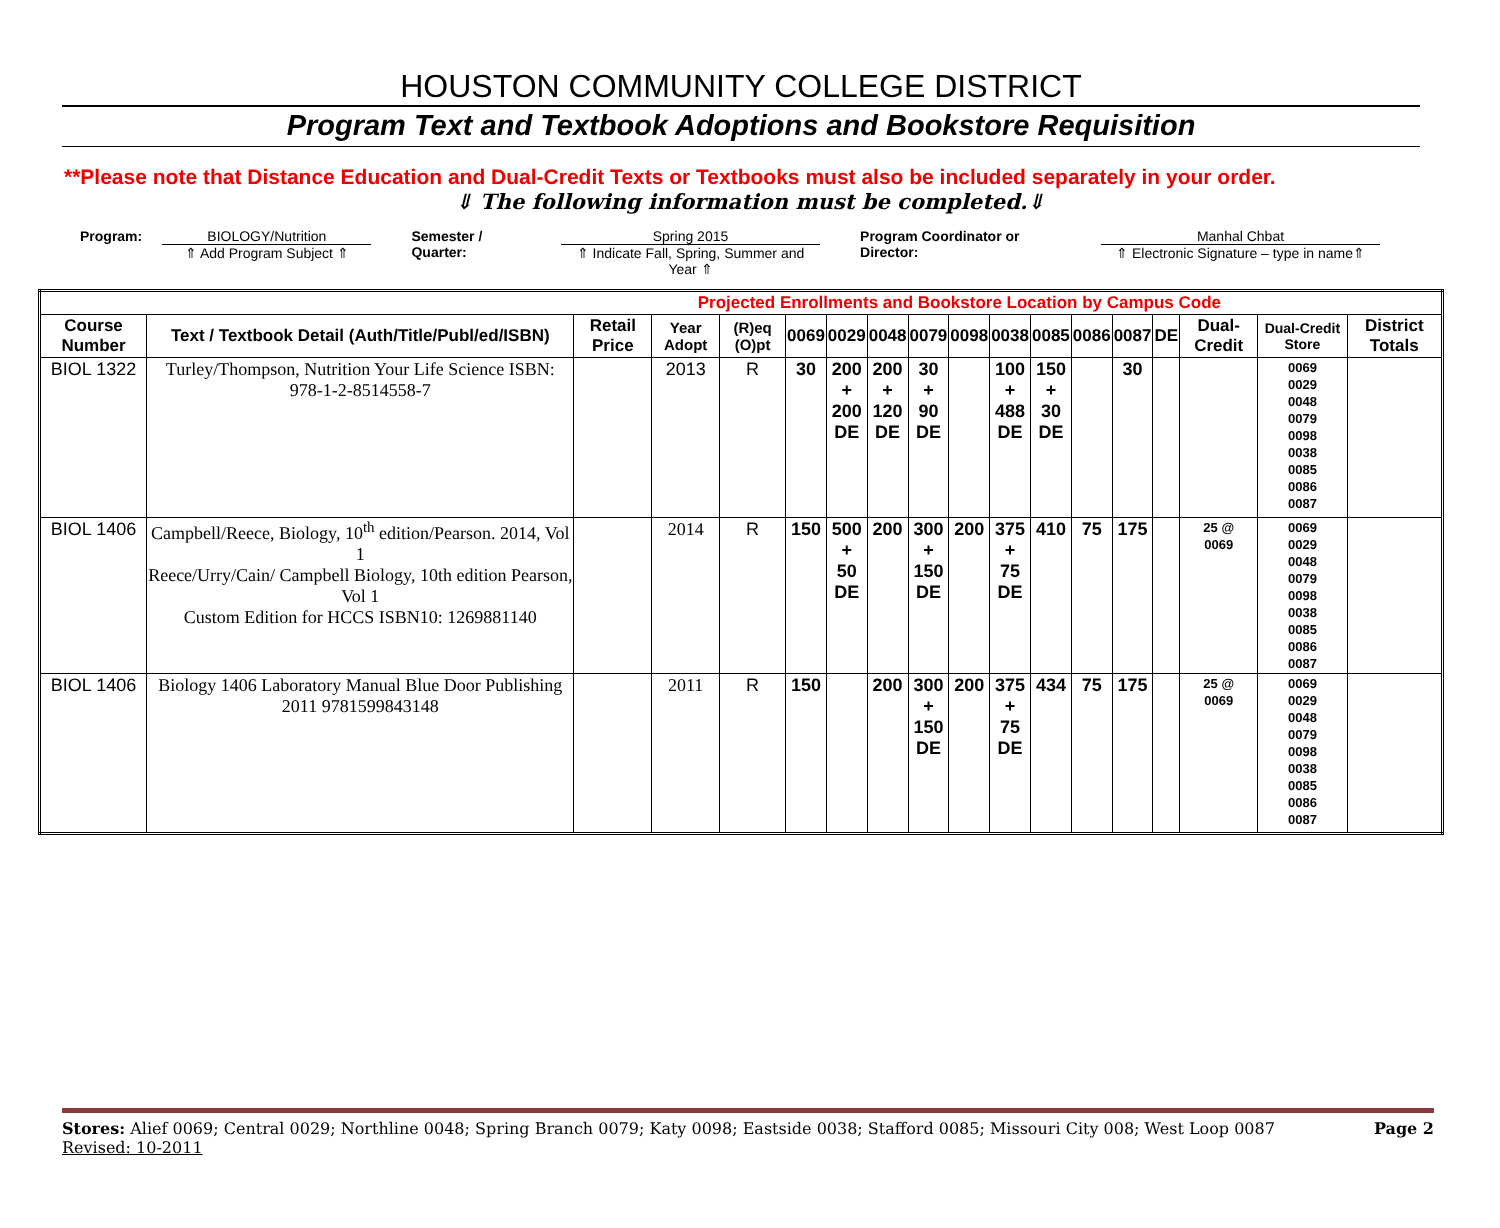HOUSTON COMMUNITY COLLEGE DISTRICT
Program Text and Textbook Adoptions and Bookstore Requisition
**Please note that Distance Education and Dual-Credit Texts or Textbooks must also be included separately in your order.
⇓ The following information must be completed.⇓
Program: BIOLOGY/Nutrition
⇑ Add Program Subject ⇑
Semester / Quarter: Spring 2015
⇑ Indicate Fall, Spring, Summer and Year ⇑
Program Coordinator or Director:
Manhal Chbat
⇑ Electronic Signature – type in name⇑
| Projected Enrollments and Bookstore Location by Campus Code | | | | | | | | | | | | | | | | | |
| --- | --- | --- | --- | --- | --- | --- | --- | --- | --- | --- | --- | --- | --- | --- | --- | --- | --- |
| Course Number | Text / Textbook Detail (Auth/Title/Publ/ed/ISBN) | Retail Price | Year Adopt | (R)eq (O)pt | 0069 | 0029 | 0048 | 0079 | 0098 | 0038 | 0085 | 0086 | 0087 | DE | Dual-Credit | Dual-Credit Store | District Totals |
| BIOL 1322 | Turley/Thompson, Nutrition Your Life Science ISBN: 978-1-2-8514558-7 | | 2013 | R | 30 | 200 + 200 DE | 200 + 120 DE | 30 + 90 DE | | 100 + 488 DE | 150 + 30 DE | | 30 | | | 0069 0029 0048 0079 0098 0038 0085 0086 0087 | |
| BIOL 1406 | Campbell/Reece, Biology, 10<sup>th</sup> edition/Pearson. 2014, Vol 1 Reece/Urry/Cain/ Campbell Biology, 10th edition Pearson, Vol 1 Custom Edition for HCCS ISBN10: 1269881140 | | 2014 | R | 150 | 500 + 50 DE | 200 | 300 + 150 DE | 200 | 375 + 75 DE | 410 | 75 | 175 | | 25 @ 0069 | 0069 0029 0048 0079 0098 0038 0085 0086 0087 | |
| BIOL 1406 | Biology 1406 Laboratory Manual Blue Door Publishing 2011 9781599843148 | | 2011 | R | 150 | | 200 | 300 + 150 DE | 200 | 375 + 75 DE | 434 | 75 | 175 | | 25 @ 0069 | 0069 0029 0048 0079 0098 0038 0085 0086 0087 | |
Stores: Alief 0069; Central 0029; Northline 0048; Spring Branch 0079; Katy 0098; Eastside 0038; Stafford 0085; Missouri City 008; West Loop 0087 Page 2
Revised: 10-2011